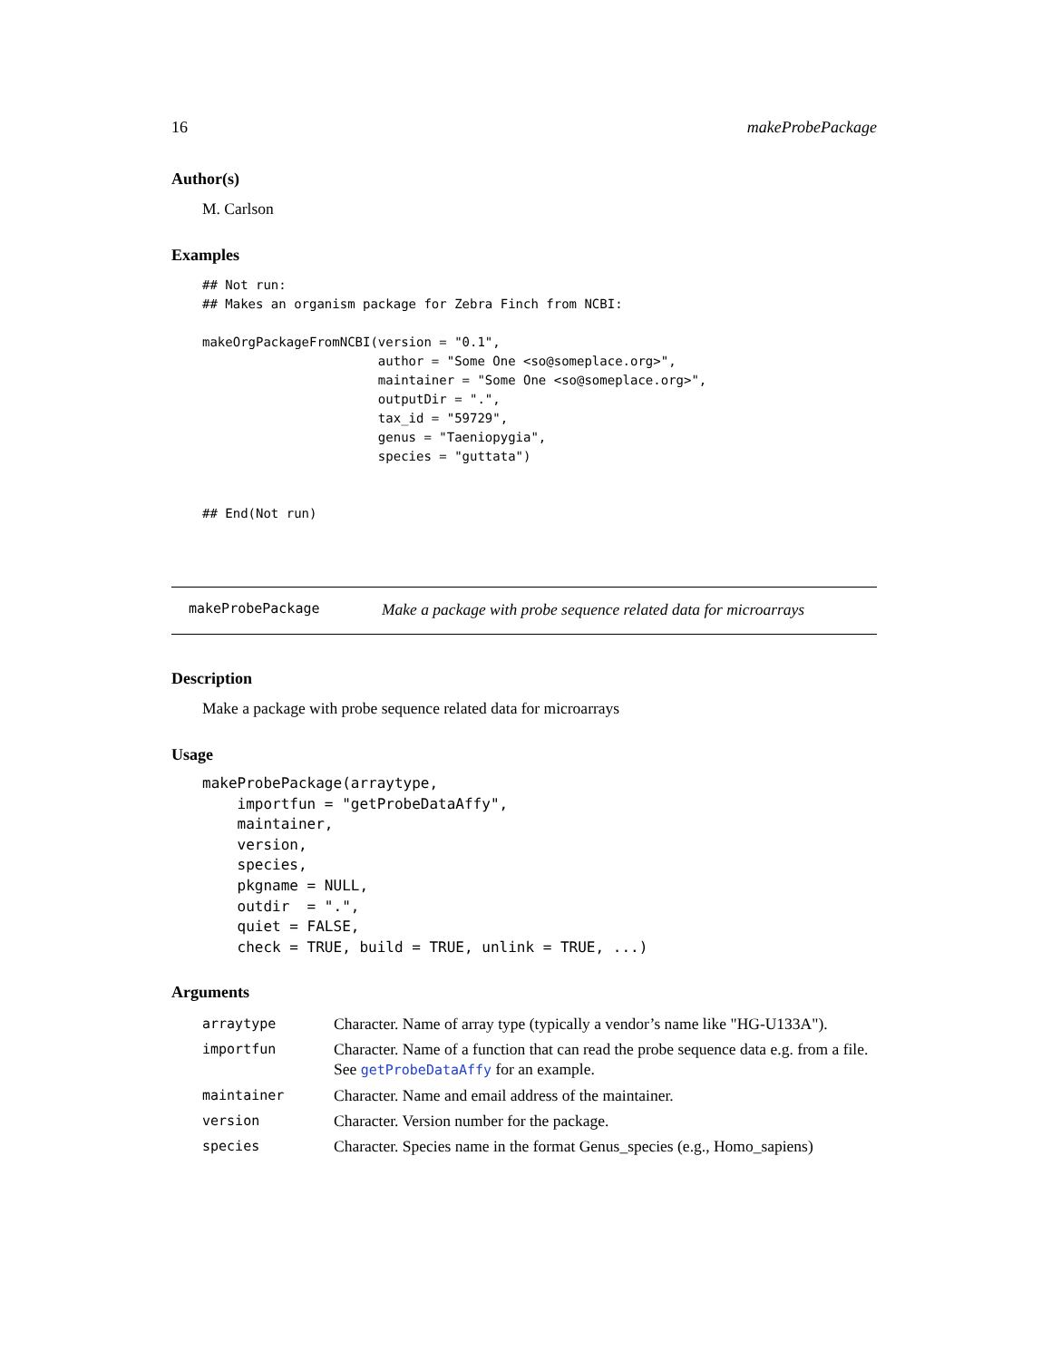16 makeProbePackage
Author(s)
M. Carlson
Examples
## Not run:
## Makes an organism package for Zebra Finch from NCBI:

makeOrgPackageFromNCBI(version = "0.1",
                       author = "Some One <so@someplace.org>",
                       maintainer = "Some One <so@someplace.org>",
                       outputDir = ".",
                       tax_id = "59729",
                       genus = "Taeniopygia",
                       species = "guttata")


## End(Not run)
makeProbePackage Make a package with probe sequence related data for microarrays
Description
Make a package with probe sequence related data for microarrays
Usage
makeProbePackage(arraytype,
    importfun = "getProbeDataAffy",
    maintainer,
    version,
    species,
    pkgname = NULL,
    outdir  = ".",
    quiet = FALSE,
    check = TRUE, build = TRUE, unlink = TRUE, ...)
Arguments
| arraytype | Character. Name of array type (typically a vendor’s name like "HG-U133A"). |
| importfun | Character. Name of a function that can read the probe sequence data e.g. from a file. See getProbeDataAffy for an example. |
| maintainer | Character. Name and email address of the maintainer. |
| version | Character. Version number for the package. |
| species | Character. Species name in the format Genus_species (e.g., Homo_sapiens) |